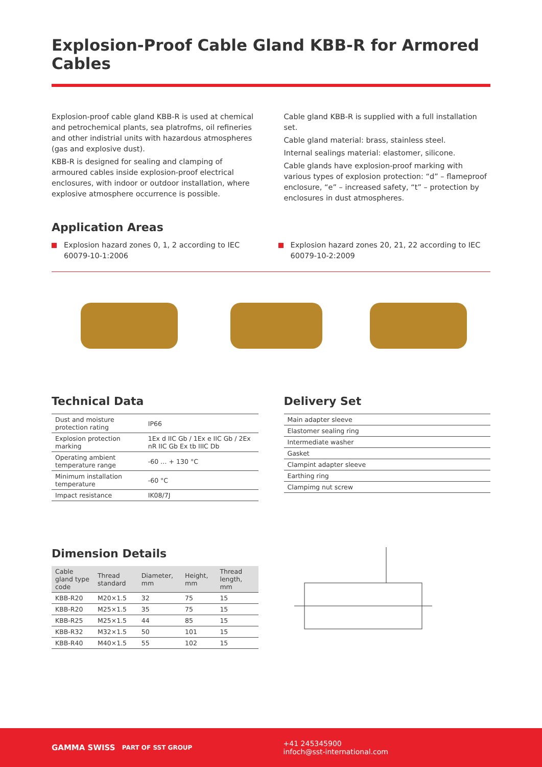Explosion-Proof Cable Gland KBB-R for Armored Cables
Explosion-proof cable gland KBB-R is used at chemical and petrochemical plants, sea platrofms, oil refineries and other indistrial units with hazardous atmospheres (gas and explosive dust).
KBB-R is designed for sealing and clamping of armoured cables inside explosion-proof electrical enclosures, with indoor or outdoor installation, where explosive atmosphere occurrence is possible.
Cable gland KBB-R is supplied with a full installation set.
Cable gland material: brass, stainless steel.
Internal sealings material: elastomer, silicone.
Cable glands have explosion-proof marking with various types of explosion protection: “d” – flameproof enclosure, “e” – increased safety, “t” – protection by enclosures in dust atmospheres.
Application Areas
Explosion hazard zones 0, 1, 2 according to IEC 60079-10-1:2006
Explosion hazard zones 20, 21, 22 according to IEC 60079-10-2:2009
Technical Data
| Dust and moisture protection rating | IP66 |
| Explosion protection marking | 1Ex d IIC Gb / 1Ex e IIC Gb / 2Ex nR IIC Gb Ex tb IIIC Db |
| Operating ambient temperature range | -60 … + 130 °C |
| Minimum installation temperature | -60 °C |
| Impact resistance | IK08/7J |
Delivery Set
| Main adapter sleeve |
| Elastomer sealing ring |
| Intermediate washer |
| Gasket |
| Clampint adapter sleeve |
| Earthing ring |
| Clampimg nut screw |
Dimension Details
| Cable gland type code | Thread standard | Diameter, mm | Height, mm | Thread length, mm |
| --- | --- | --- | --- | --- |
| KBB-R20 | M20×1.5 | 32 | 75 | 15 |
| KBB-R20 | M25×1.5 | 35 | 75 | 15 |
| KBB-R25 | M25×1.5 | 44 | 85 | 15 |
| KBB-R32 | M32×1.5 | 50 | 101 | 15 |
| KBB-R40 | M40×1.5 | 55 | 102 | 15 |
GAMMA SWISS PART OF SST GROUP
+41 245345900
infoch@sst-international.com